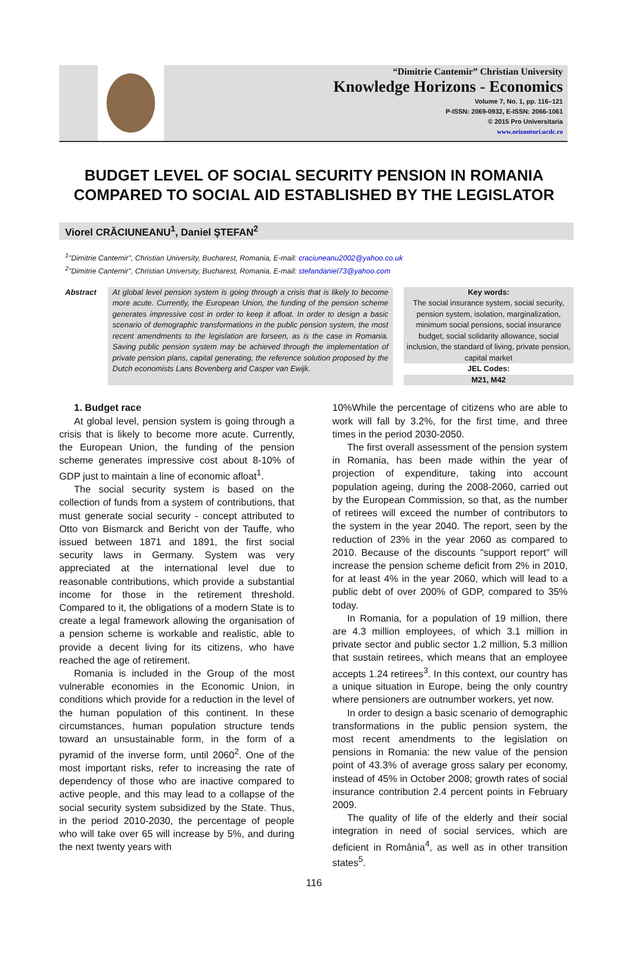“Dimitrie Cantemir” Christian University
Knowledge Horizons - Economics
Volume 7, No. 1, pp. 116–121
P-ISSN: 2069-0932, E-ISSN: 2066-1061
© 2015 Pro Universitaria
www.orizonturi.ucdc.ro
BUDGET LEVEL OF SOCIAL SECURITY PENSION IN ROMANIA COMPARED TO SOCIAL AID ESTABLISHED BY THE LEGISLATOR
Viorel CRĂCIUNEANU<sup>1</sup>, Daniel ŞTEFAN<sup>2</sup>
<sup>1</sup> "Dimitrie Cantemir", Christian University, Bucharest, Romania, E-mail: craciuneanu2002@yahoo.co.uk
<sup>2</sup> "Dimitrie Cantemir", Christian University, Bucharest, Romania, E-mail: stefandaniel73@yahoo.com
Abstract
At global level pension system is going through a crisis that is likely to become more acute. Currently, the European Union, the funding of the pension scheme generates impressive cost in order to keep it afloat. In order to design a basic scenario of demographic transformations in the public pension system, the most recent amendments to the legislation are forseen, as is the case in Romania. Saving public pension system may be achieved through the implementation of private pension plans, capital generating, the reference solution proposed by the Dutch economists Lans Bovenberg and Casper van Ewijk.
Key words:
The social insurance system, social security, pension system, isolation, marginalization, minimum social pensions, social insurance budget, social solidarity allowance, social inclusion, the standard of living, private pension, capital market
JEL Codes:
M21, M42
1. Budget race
At global level, pension system is going through a crisis that is likely to become more acute. Currently, the European Union, the funding of the pension scheme generates impressive cost about 8-10% of GDP just to maintain a line of economic afloat<sup>1</sup>.
The social security system is based on the collection of funds from a system of contributions, that must generate social security - concept attributed to Otto von Bismarck and Bericht von der Tauffe, who issued between 1871 and 1891, the first social security laws in Germany. System was very appreciated at the international level due to reasonable contributions, which provide a substantial income for those in the retirement threshold. Compared to it, the obligations of a modern State is to create a legal framework allowing the organisation of a pension scheme is workable and realistic, able to provide a decent living for its citizens, who have reached the age of retirement.
Romania is included in the Group of the most vulnerable economies in the Economic Union, in conditions which provide for a reduction in the level of the human population of this continent. In these circumstances, human population structure tends toward an unsustainable form, in the form of a pyramid of the inverse form, until 2060<sup>2</sup>. One of the most important risks, refer to increasing the rate of dependency of those who are inactive compared to active people, and this may lead to a collapse of the social security system subsidized by the State. Thus, in the period 2010-2030, the percentage of people who will take over 65 will increase by 5%, and during the next twenty years with
10%While the percentage of citizens who are able to work will fall by 3.2%, for the first time, and three times in the period 2030-2050.
The first overall assessment of the pension system in Romania, has been made within the year of projection of expenditure, taking into account population ageing, during the 2008-2060, carried out by the European Commission, so that, as the number of retirees will exceed the number of contributors to the system in the year 2040. The report, seen by the reduction of 23% in the year 2060 as compared to 2010. Because of the discounts "support report" will increase the pension scheme deficit from 2% in 2010, for at least 4% in the year 2060, which will lead to a public debt of over 200% of GDP, compared to 35% today.
In Romania, for a population of 19 million, there are 4.3 million employees, of which 3.1 million in private sector and public sector 1.2 million, 5.3 million that sustain retirees, which means that an employee accepts 1.24 retirees<sup>3</sup>. In this context, our country has a unique situation in Europe, being the only country where pensioners are outnumber workers, yet now.
In order to design a basic scenario of demographic transformations in the public pension system, the most recent amendments to the legislation on pensions in Romania: the new value of the pension point of 43.3% of average gross salary per economy, instead of 45% in October 2008; growth rates of social insurance contribution 2.4 percent points in February 2009.
The quality of life of the elderly and their social integration in need of social services, which are deficient in România<sup>4</sup>, as well as in other transition states<sup>5</sup>.
116